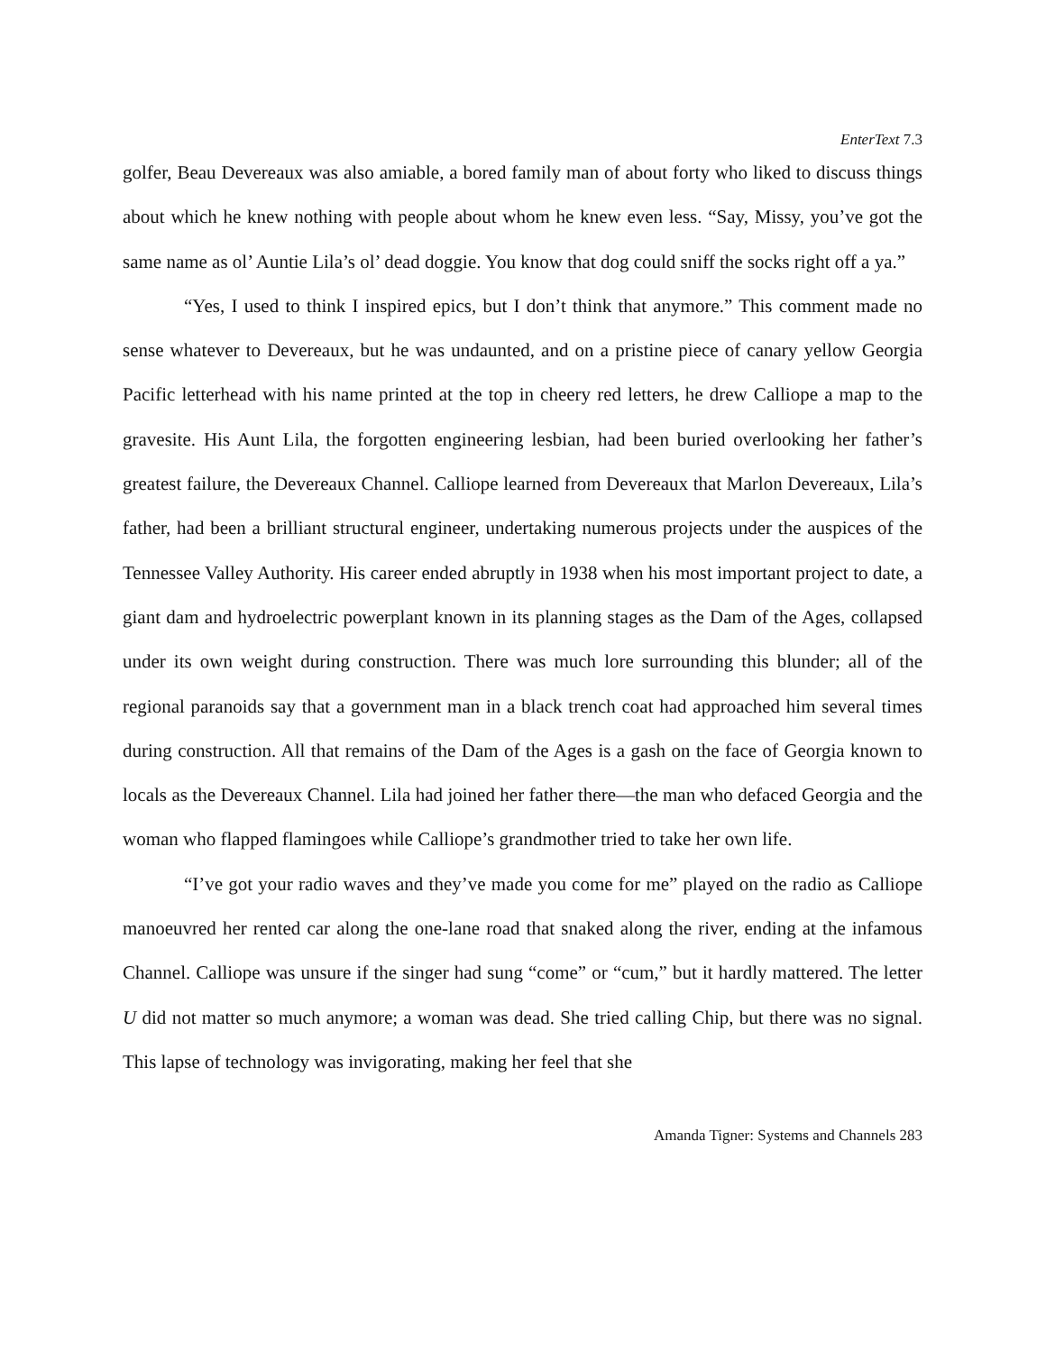EnterText 7.3
golfer, Beau Devereaux was also amiable, a bored family man of about forty who liked to discuss things about which he knew nothing with people about whom he knew even less. “Say, Missy, you’ve got the same name as ol’ Auntie Lila’s ol’ dead doggie. You know that dog could sniff the socks right off a ya.”
“Yes, I used to think I inspired epics, but I don’t think that anymore.” This comment made no sense whatever to Devereaux, but he was undaunted, and on a pristine piece of canary yellow Georgia Pacific letterhead with his name printed at the top in cheery red letters, he drew Calliope a map to the gravesite. His Aunt Lila, the forgotten engineering lesbian, had been buried overlooking her father’s greatest failure, the Devereaux Channel. Calliope learned from Devereaux that Marlon Devereaux, Lila’s father, had been a brilliant structural engineer, undertaking numerous projects under the auspices of the Tennessee Valley Authority. His career ended abruptly in 1938 when his most important project to date, a giant dam and hydroelectric powerplant known in its planning stages as the Dam of the Ages, collapsed under its own weight during construction. There was much lore surrounding this blunder; all of the regional paranoids say that a government man in a black trench coat had approached him several times during construction. All that remains of the Dam of the Ages is a gash on the face of Georgia known to locals as the Devereaux Channel. Lila had joined her father there—the man who defaced Georgia and the woman who flapped flamingoes while Calliope’s grandmother tried to take her own life.
“I’ve got your radio waves and they’ve made you come for me” played on the radio as Calliope manoeuvred her rented car along the one-lane road that snaked along the river, ending at the infamous Channel. Calliope was unsure if the singer had sung “come” or “cum,” but it hardly mattered. The letter U did not matter so much anymore; a woman was dead. She tried calling Chip, but there was no signal. This lapse of technology was invigorating, making her feel that she
Amanda Tigner: Systems and Channels 283